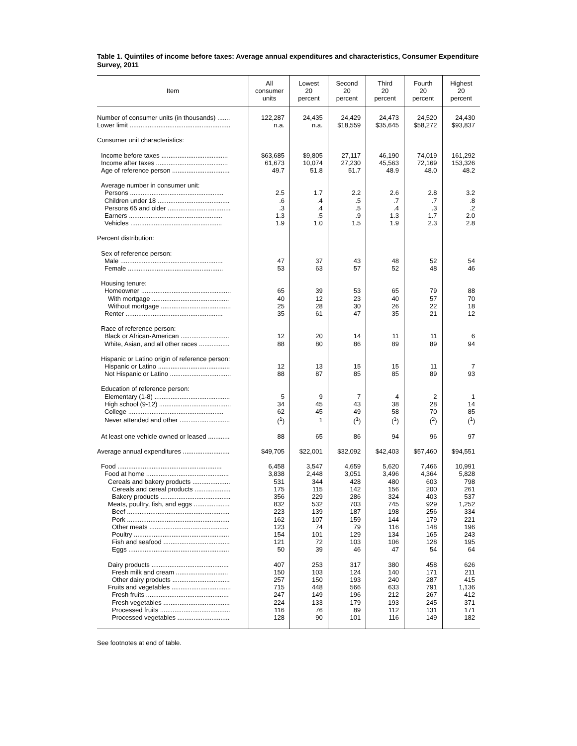Table 1. Quintiles of income before taxes: Average annual expenditures and characteristics, Consumer Expenditure Survey, 2011
| Item | All consumer units | Lowest 20 percent | Second 20 percent | Third 20 percent | Fourth 20 percent | Highest 20 percent |
| --- | --- | --- | --- | --- | --- | --- |
| Number of consumer units (in thousands) ....... | 122,287 | 24,435 | 24,429 | 24,473 | 24,520 | 24,430 |
| Lower limit ........................................................ | n.a. | n.a. | $18,559 | $35,645 | $58,272 | $93,837 |
| Consumer unit characteristics: | | | | | | |
| Income before taxes ..................................... | $63,685 | $9,805 | 27,117 | 46,190 | 74,019 | 161,292 |
| Income after taxes ........................................ | 61,673 | 10,074 | 27,230 | 45,563 | 72,169 | 153,326 |
| Age of reference person ................................ | 49.7 | 51.8 | 51.7 | 48.9 | 48.0 | 48.2 |
| Average number in consumer unit: | | | | | | |
| Persons .................................................... | 2.5 | 1.7 | 2.2 | 2.6 | 2.8 | 3.2 |
| Children under 18 ........................................ | .6 | .4 | .5 | .7 | .7 | .8 |
| Persons 65 and older ................................... | .3 | .4 | .5 | .4 | .3 | .2 |
| Earners .................................................... | 1.3 | .5 | .9 | 1.3 | 1.7 | 2.0 |
| Vehicles ................................................... | 1.9 | 1.0 | 1.5 | 1.9 | 2.3 | 2.8 |
| Percent distribution: | | | | | | |
| Sex of reference person: | | | | | | |
| Male ......................................................... | 47 | 37 | 43 | 48 | 52 | 54 |
| Female ..................................................... | 53 | 63 | 57 | 52 | 48 | 46 |
| Housing tenure: | | | | | | |
| Homeowner .................................................. | 65 | 39 | 53 | 65 | 79 | 88 |
| With mortgage ........................................... | 40 | 12 | 23 | 40 | 57 | 70 |
| Without mortgage ....................................... | 25 | 28 | 30 | 26 | 22 | 18 |
| Renter ...................................................... | 35 | 61 | 47 | 35 | 21 | 12 |
| Race of reference person: | | | | | | |
| Black or African-American ........................... | 12 | 20 | 14 | 11 | 11 | 6 |
| White, Asian, and all other races ................. | 88 | 80 | 86 | 89 | 89 | 94 |
| Hispanic or Latino origin of reference person: | | | | | | |
| Hispanic or Latino ........................................ | 12 | 13 | 15 | 15 | 11 | 7 |
| Not Hispanic or Latino .................................. | 88 | 87 | 85 | 85 | 89 | 93 |
| Education of reference person: | | | | | | |
| Elementary (1-8) .......................................... | 5 | 9 | 7 | 4 | 2 | 1 |
| High school (9-12) ........................................ | 34 | 45 | 43 | 38 | 28 | 14 |
| College ..................................................... | 62 | 45 | 49 | 58 | 70 | 85 |
| Never attended and other ............................ | (<sup>1</sup>) | 1 | (<sup>1</sup>) | (<sup>1</sup>) | (<sup>2</sup>) | (<sup>1</sup>) |
| At least one vehicle owned or leased ............ | 88 | 65 | 86 | 94 | 96 | 97 |
| Average annual expenditures .......................... | $49,705 | $22,001 | $32,092 | $42,403 | $57,460 | $94,551 |
| Food .......................................................... | 6,458 | 3,547 | 4,659 | 5,620 | 7,466 | 10,991 |
| Food at home .............................................. | 3,838 | 2,448 | 3,051 | 3,496 | 4,364 | 5,828 |
| Cereals and bakery products ..................... | 531 | 344 | 428 | 480 | 603 | 798 |
| Cereals and cereal products .................... | 175 | 115 | 142 | 156 | 200 | 261 |
| Bakery products ....................................... | 356 | 229 | 286 | 324 | 403 | 537 |
| Meats, poultry, fish, and eggs .................... | 832 | 532 | 703 | 745 | 929 | 1,252 |
| Beef ......................................................... | 223 | 139 | 187 | 198 | 256 | 334 |
| Pork ......................................................... | 162 | 107 | 159 | 144 | 179 | 221 |
| Other meats ............................................ | 123 | 74 | 79 | 116 | 148 | 196 |
| Poultry ..................................................... | 154 | 101 | 129 | 134 | 165 | 243 |
| Fish and seafood ..................................... | 121 | 72 | 103 | 106 | 128 | 195 |
| Eggs ........................................................ | 50 | 39 | 46 | 47 | 54 | 64 |
| Dairy products ........................................... | 407 | 253 | 317 | 380 | 458 | 626 |
| Fresh milk and cream ............................. | 150 | 103 | 124 | 140 | 171 | 211 |
| Other dairy products ................................ | 257 | 150 | 193 | 240 | 287 | 415 |
| Fruits and vegetables ................................. | 715 | 448 | 566 | 633 | 791 | 1,136 |
| Fresh fruits .............................................. | 247 | 149 | 196 | 212 | 267 | 412 |
| Fresh vegetables ..................................... | 224 | 133 | 179 | 193 | 245 | 371 |
| Processed fruits ....................................... | 116 | 76 | 89 | 112 | 131 | 171 |
| Processed vegetables ............................. | 128 | 90 | 101 | 116 | 149 | 182 |
See footnotes at end of table.